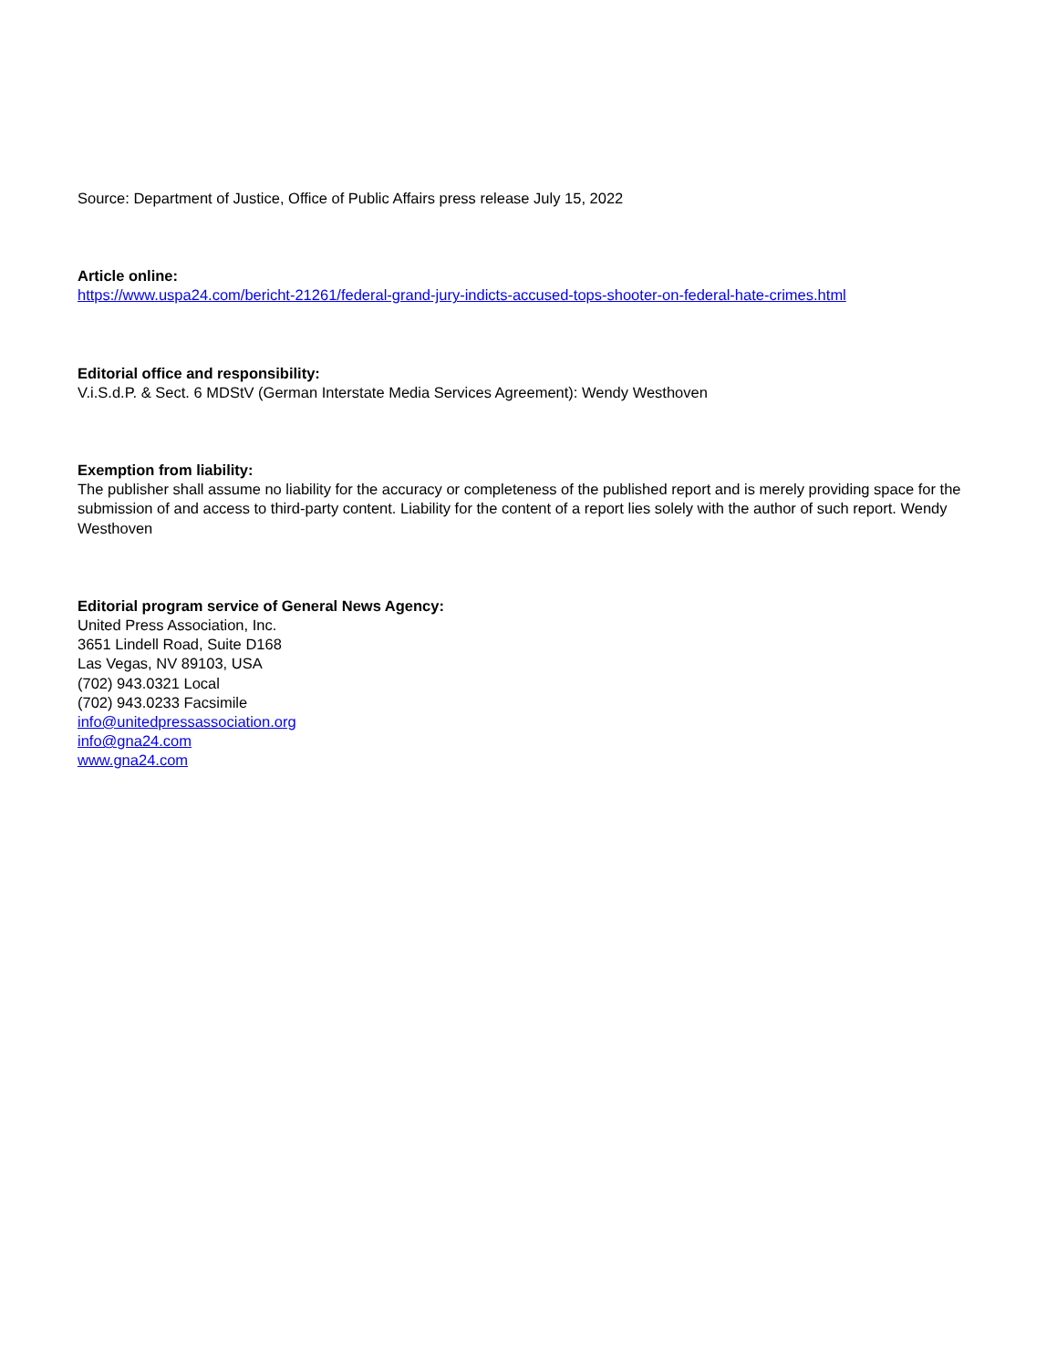Source: Department of Justice, Office of Public Affairs press release July 15, 2022
Article online:
https://www.uspa24.com/bericht-21261/federal-grand-jury-indicts-accused-tops-shooter-on-federal-hate-crimes.html
Editorial office and responsibility:
V.i.S.d.P. & Sect. 6 MDStV (German Interstate Media Services Agreement): Wendy Westhoven
Exemption from liability:
The publisher shall assume no liability for the accuracy or completeness of the published report and is merely providing space for the submission of and access to third-party content. Liability for the content of a report lies solely with the author of such report. Wendy Westhoven
Editorial program service of General News Agency:
United Press Association, Inc.
3651 Lindell Road, Suite D168
Las Vegas, NV 89103, USA
(702) 943.0321 Local
(702) 943.0233 Facsimile
info@unitedpressassociation.org
info@gna24.com
www.gna24.com